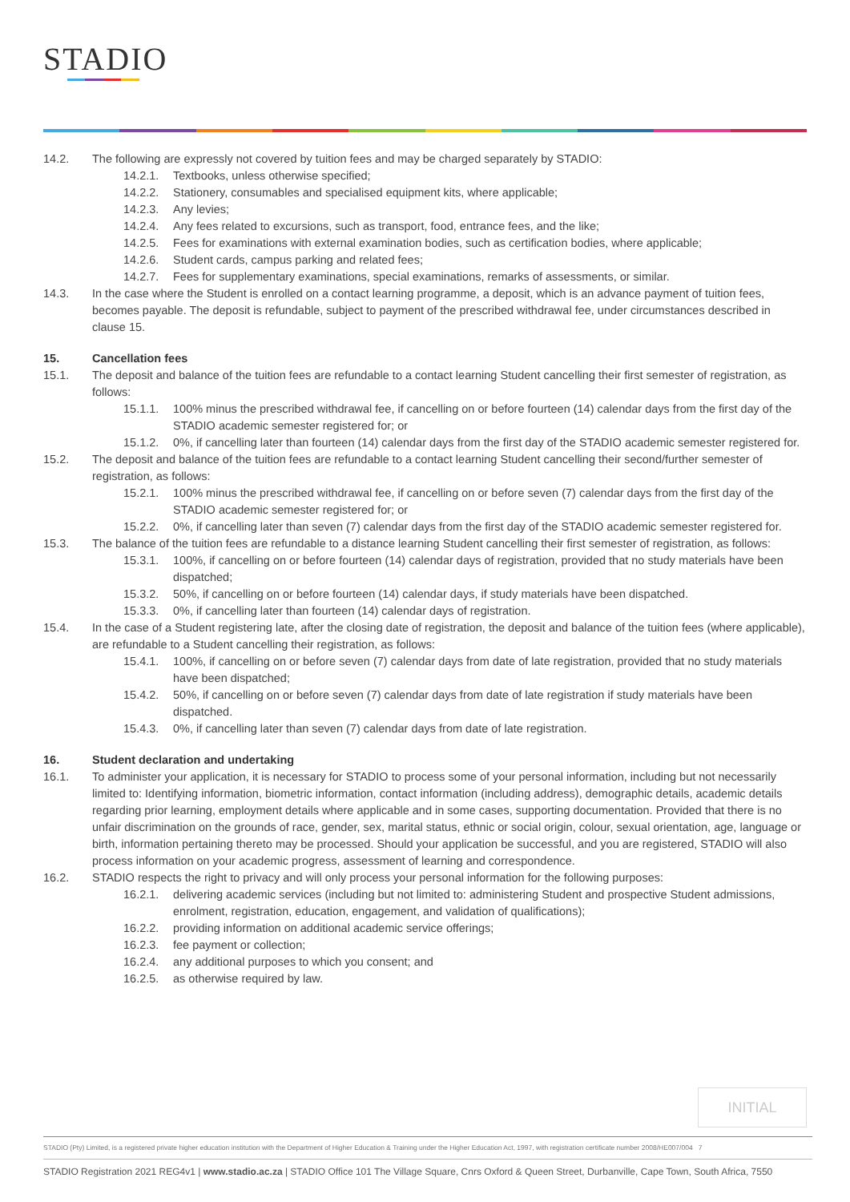STADIO
14.2. The following are expressly not covered by tuition fees and may be charged separately by STADIO:
14.2.1. Textbooks, unless otherwise specified;
14.2.2. Stationery, consumables and specialised equipment kits, where applicable;
14.2.3. Any levies;
14.2.4. Any fees related to excursions, such as transport, food, entrance fees, and the like;
14.2.5. Fees for examinations with external examination bodies, such as certification bodies, where applicable;
14.2.6. Student cards, campus parking and related fees;
14.2.7. Fees for supplementary examinations, special examinations, remarks of assessments, or similar.
14.3. In the case where the Student is enrolled on a contact learning programme, a deposit, which is an advance payment of tuition fees, becomes payable. The deposit is refundable, subject to payment of the prescribed withdrawal fee, under circumstances described in clause 15.
15. Cancellation fees
15.1. The deposit and balance of the tuition fees are refundable to a contact learning Student cancelling their first semester of registration, as follows:
15.1.1. 100% minus the prescribed withdrawal fee, if cancelling on or before fourteen (14) calendar days from the first day of the STADIO academic semester registered for; or
15.1.2. 0%, if cancelling later than fourteen (14) calendar days from the first day of the STADIO academic semester registered for.
15.2. The deposit and balance of the tuition fees are refundable to a contact learning Student cancelling their second/further semester of registration, as follows:
15.2.1. 100% minus the prescribed withdrawal fee, if cancelling on or before seven (7) calendar days from the first day of the STADIO academic semester registered for; or
15.2.2. 0%, if cancelling later than seven (7) calendar days from the first day of the STADIO academic semester registered for.
15.3. The balance of the tuition fees are refundable to a distance learning Student cancelling their first semester of registration, as follows:
15.3.1. 100%, if cancelling on or before fourteen (14) calendar days of registration, provided that no study materials have been dispatched;
15.3.2. 50%, if cancelling on or before fourteen (14) calendar days, if study materials have been dispatched.
15.3.3. 0%, if cancelling later than fourteen (14) calendar days of registration.
15.4. In the case of a Student registering late, after the closing date of registration, the deposit and balance of the tuition fees (where applicable), are refundable to a Student cancelling their registration, as follows:
15.4.1. 100%, if cancelling on or before seven (7) calendar days from date of late registration, provided that no study materials have been dispatched;
15.4.2. 50%, if cancelling on or before seven (7) calendar days from date of late registration if study materials have been dispatched.
15.4.3. 0%, if cancelling later than seven (7) calendar days from date of late registration.
16. Student declaration and undertaking
16.1. To administer your application, it is necessary for STADIO to process some of your personal information, including but not necessarily limited to: Identifying information, biometric information, contact information (including address), demographic details, academic details regarding prior learning, employment details where applicable and in some cases, supporting documentation. Provided that there is no unfair discrimination on the grounds of race, gender, sex, marital status, ethnic or social origin, colour, sexual orientation, age, language or birth, information pertaining thereto may be processed. Should your application be successful, and you are registered, STADIO will also process information on your academic progress, assessment of learning and correspondence.
16.2. STADIO respects the right to privacy and will only process your personal information for the following purposes:
16.2.1. delivering academic services (including but not limited to: administering Student and prospective Student admissions, enrolment, registration, education, engagement, and validation of qualifications);
16.2.2. providing information on additional academic service offerings;
16.2.3. fee payment or collection;
16.2.4. any additional purposes to which you consent; and
16.2.5. as otherwise required by law.
INITIAL
STADIO (Pty) Limited, is a registered private higher education institution with the Department of Higher Education & Training under the Higher Education Act, 1997, with registration certificate number 2008/HE007/004 7
STADIO Registration 2021 REG4v1 | www.stadio.ac.za | STADIO Office 101 The Village Square, Cnrs Oxford & Queen Street, Durbanville, Cape Town, South Africa, 7550